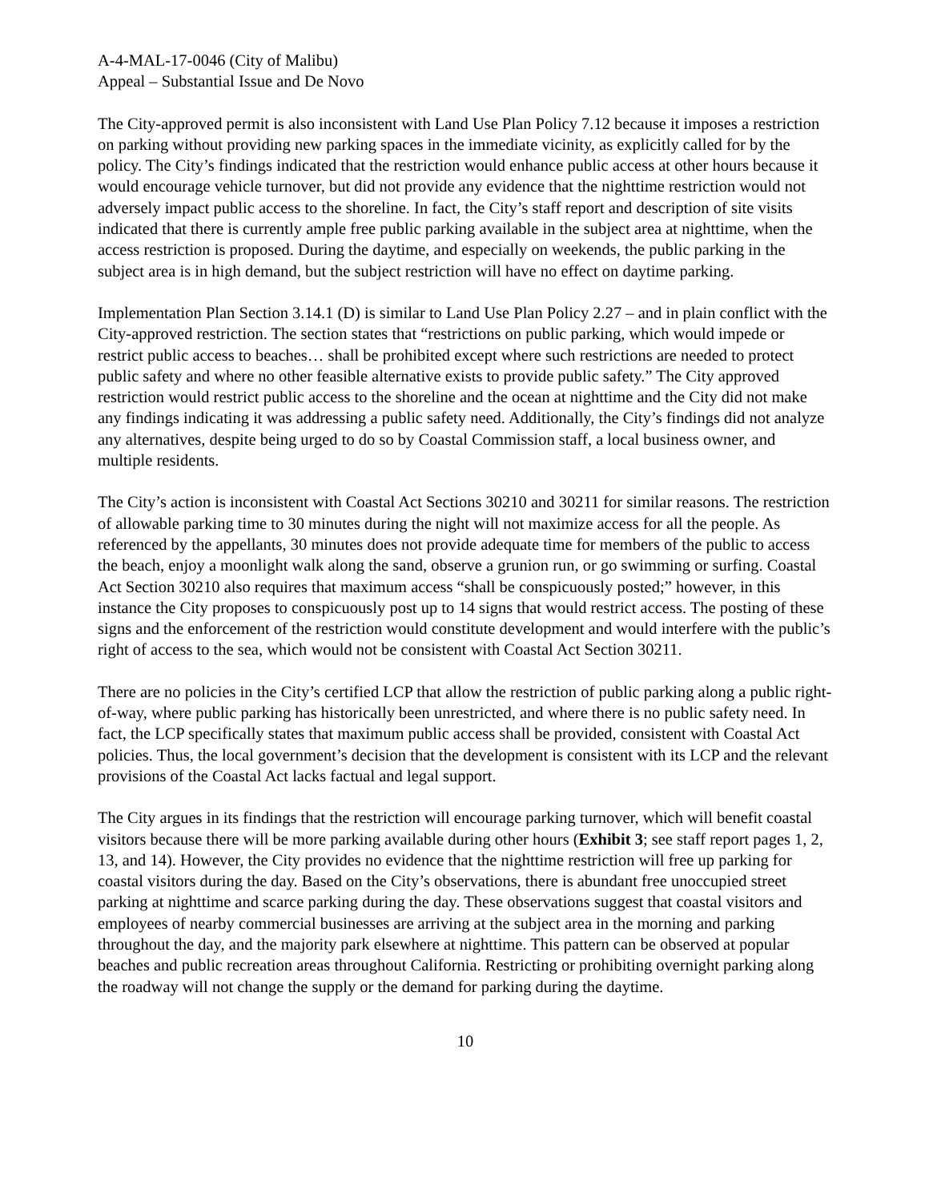A-4-MAL-17-0046 (City of Malibu)
Appeal – Substantial Issue and De Novo
The City-approved permit is also inconsistent with Land Use Plan Policy 7.12 because it imposes a restriction on parking without providing new parking spaces in the immediate vicinity, as explicitly called for by the policy. The City’s findings indicated that the restriction would enhance public access at other hours because it would encourage vehicle turnover, but did not provide any evidence that the nighttime restriction would not adversely impact public access to the shoreline. In fact, the City’s staff report and description of site visits indicated that there is currently ample free public parking available in the subject area at nighttime, when the access restriction is proposed. During the daytime, and especially on weekends, the public parking in the subject area is in high demand, but the subject restriction will have no effect on daytime parking.
Implementation Plan Section 3.14.1 (D) is similar to Land Use Plan Policy 2.27 – and in plain conflict with the City-approved restriction. The section states that “restrictions on public parking, which would impede or restrict public access to beaches… shall be prohibited except where such restrictions are needed to protect public safety and where no other feasible alternative exists to provide public safety.” The City approved restriction would restrict public access to the shoreline and the ocean at nighttime and the City did not make any findings indicating it was addressing a public safety need. Additionally, the City’s findings did not analyze any alternatives, despite being urged to do so by Coastal Commission staff, a local business owner, and multiple residents.
The City’s action is inconsistent with Coastal Act Sections 30210 and 30211 for similar reasons. The restriction of allowable parking time to 30 minutes during the night will not maximize access for all the people. As referenced by the appellants, 30 minutes does not provide adequate time for members of the public to access the beach, enjoy a moonlight walk along the sand, observe a grunion run, or go swimming or surfing. Coastal Act Section 30210 also requires that maximum access “shall be conspicuously posted;” however, in this instance the City proposes to conspicuously post up to 14 signs that would restrict access. The posting of these signs and the enforcement of the restriction would constitute development and would interfere with the public’s right of access to the sea, which would not be consistent with Coastal Act Section 30211.
There are no policies in the City’s certified LCP that allow the restriction of public parking along a public right-of-way, where public parking has historically been unrestricted, and where there is no public safety need. In fact, the LCP specifically states that maximum public access shall be provided, consistent with Coastal Act policies. Thus, the local government’s decision that the development is consistent with its LCP and the relevant provisions of the Coastal Act lacks factual and legal support.
The City argues in its findings that the restriction will encourage parking turnover, which will benefit coastal visitors because there will be more parking available during other hours (Exhibit 3; see staff report pages 1, 2, 13, and 14). However, the City provides no evidence that the nighttime restriction will free up parking for coastal visitors during the day. Based on the City’s observations, there is abundant free unoccupied street parking at nighttime and scarce parking during the day. These observations suggest that coastal visitors and employees of nearby commercial businesses are arriving at the subject area in the morning and parking throughout the day, and the majority park elsewhere at nighttime. This pattern can be observed at popular beaches and public recreation areas throughout California. Restricting or prohibiting overnight parking along the roadway will not change the supply or the demand for parking during the daytime.
10